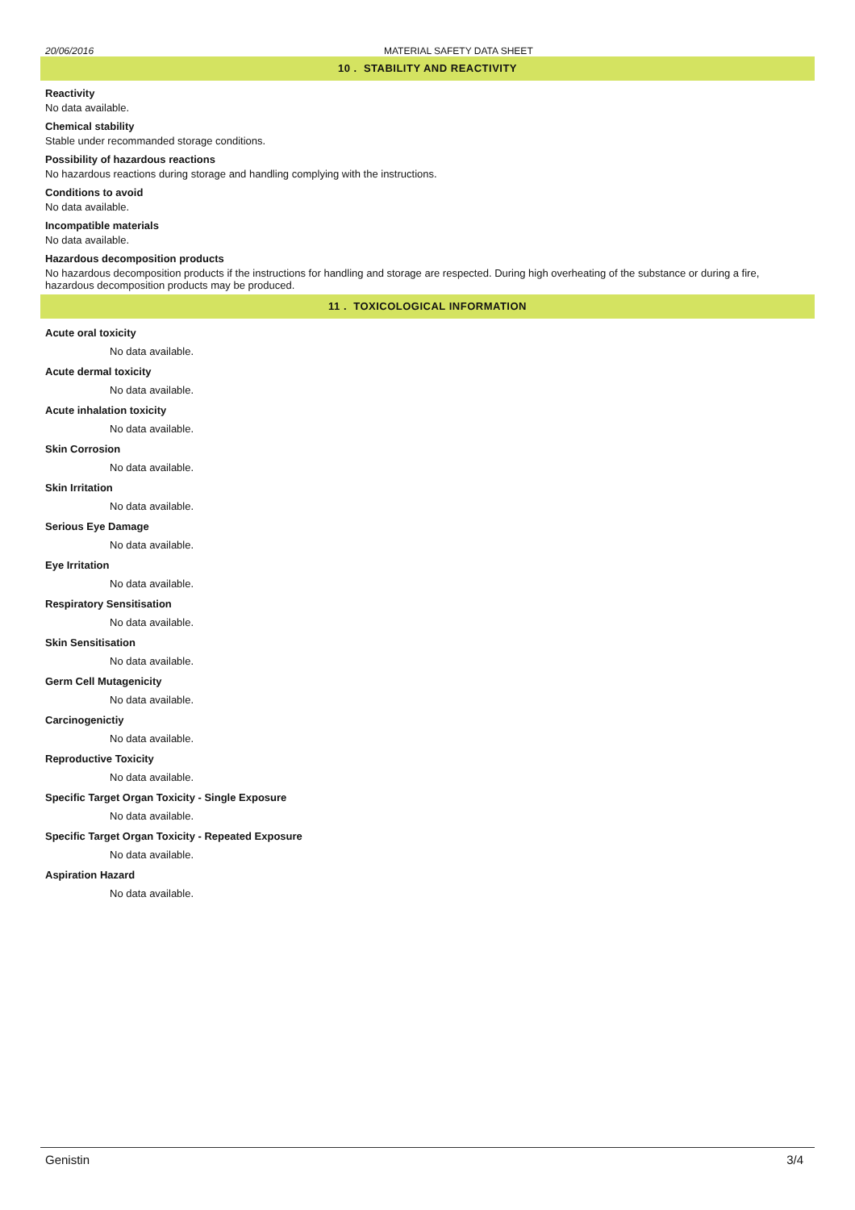20/06/2016 MATERIAL SAFETY DATA SHEET
10 . STABILITY AND REACTIVITY
Reactivity
No data available.
Chemical stability
Stable under recommanded storage conditions.
Possibility of hazardous reactions
No hazardous reactions during storage and handling complying with the instructions.
Conditions to avoid
No data available.
Incompatible materials
No data available.
Hazardous decomposition products
No hazardous decomposition products if the instructions for handling and storage are respected. During high overheating of the substance or during a fire, hazardous decomposition products may be produced.
11 . TOXICOLOGICAL INFORMATION
Acute oral toxicity
No data available.
Acute dermal toxicity
No data available.
Acute inhalation toxicity
No data available.
Skin Corrosion
No data available.
Skin Irritation
No data available.
Serious Eye Damage
No data available.
Eye Irritation
No data available.
Respiratory Sensitisation
No data available.
Skin Sensitisation
No data available.
Germ Cell Mutagenicity
No data available.
Carcinogenictiy
No data available.
Reproductive Toxicity
No data available.
Specific Target Organ Toxicity - Single Exposure
No data available.
Specific Target Organ Toxicity - Repeated Exposure
No data available.
Aspiration Hazard
No data available.
Genistin 3/4